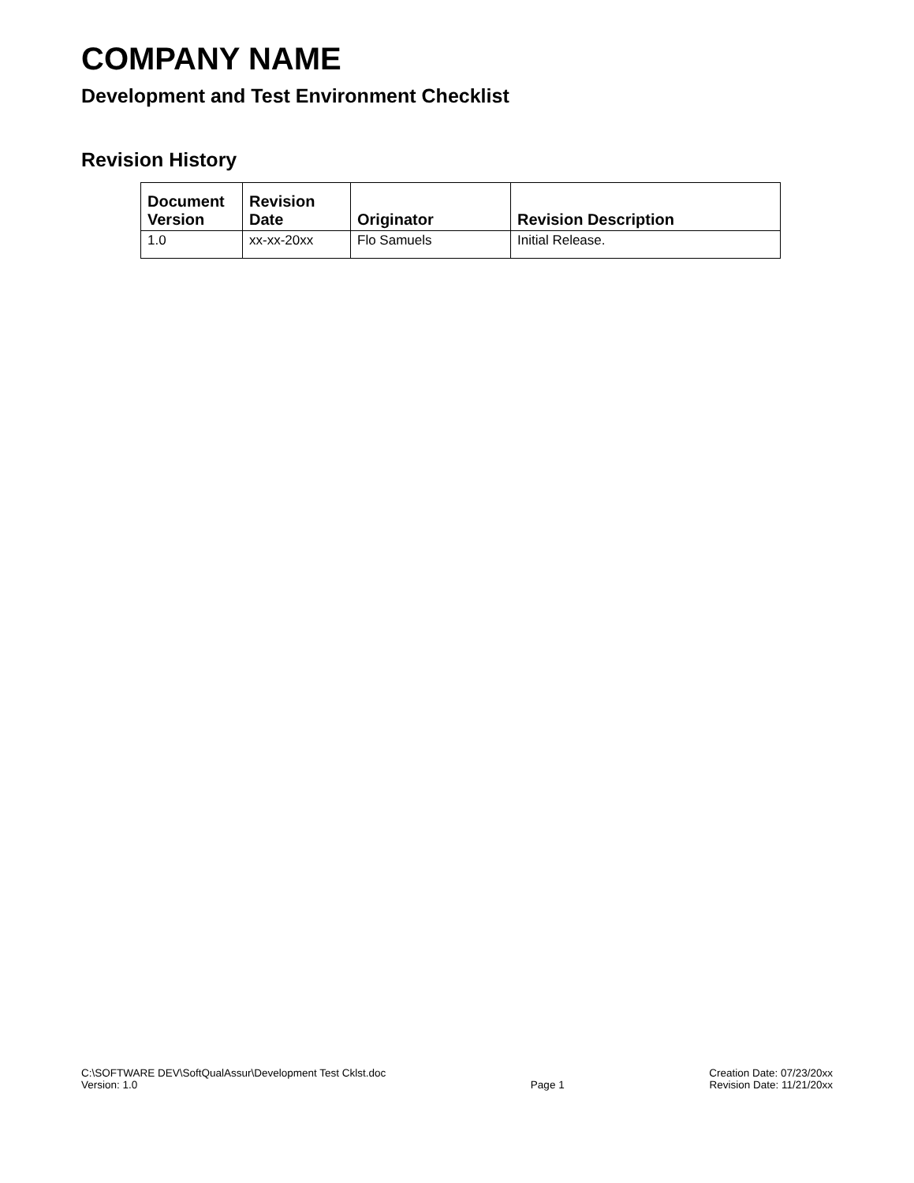COMPANY NAME
Development and Test Environment Checklist
Revision History
| Document Version | Revision Date | Originator | Revision Description |
| --- | --- | --- | --- |
| 1.0 | xx-xx-20xx | Flo Samuels | Initial Release. |
C:\SOFTWARE DEV\SoftQualAssur\Development Test Cklst.doc
Version: 1.0
Page 1 Creation Date: 07/23/20xx
Revision Date: 11/21/20xx